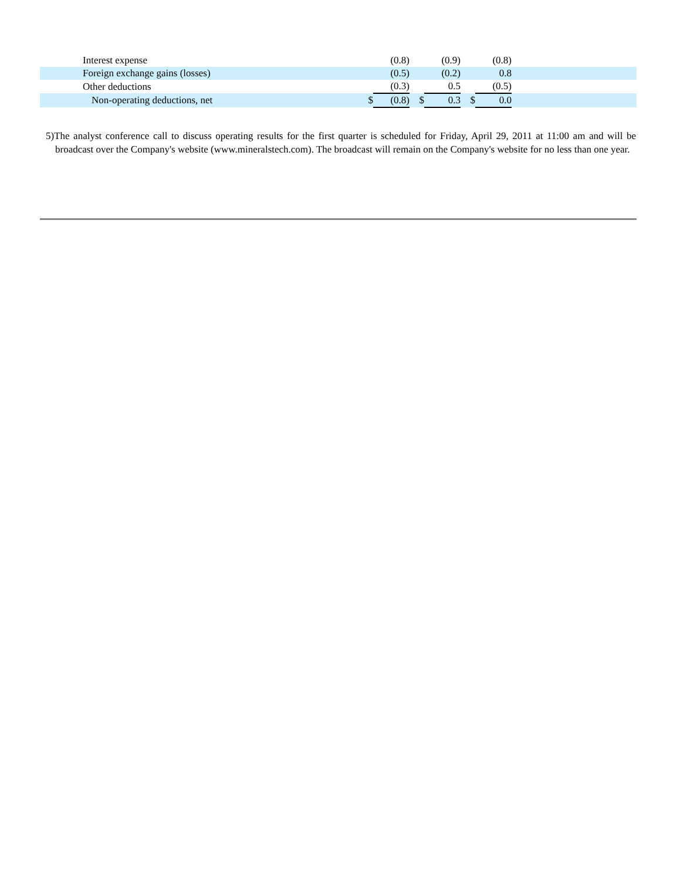| Interest expense | | (0.8) | | (0.9) | | (0.8) | |
| Foreign exchange gains (losses) | | (0.5) | | (0.2) | | 0.8 | |
| Other deductions | | (0.3) | | 0.5 | | (0.5) | |
| Non-operating deductions, net | $ | (0.8) | $ | 0.3 | $ | 0.0 | |
5)The analyst conference call to discuss operating results for the first quarter is scheduled for Friday, April 29, 2011 at 11:00 am and will be broadcast over the Company's website (www.mineralstech.com). The broadcast will remain on the Company's website for no less than one year.